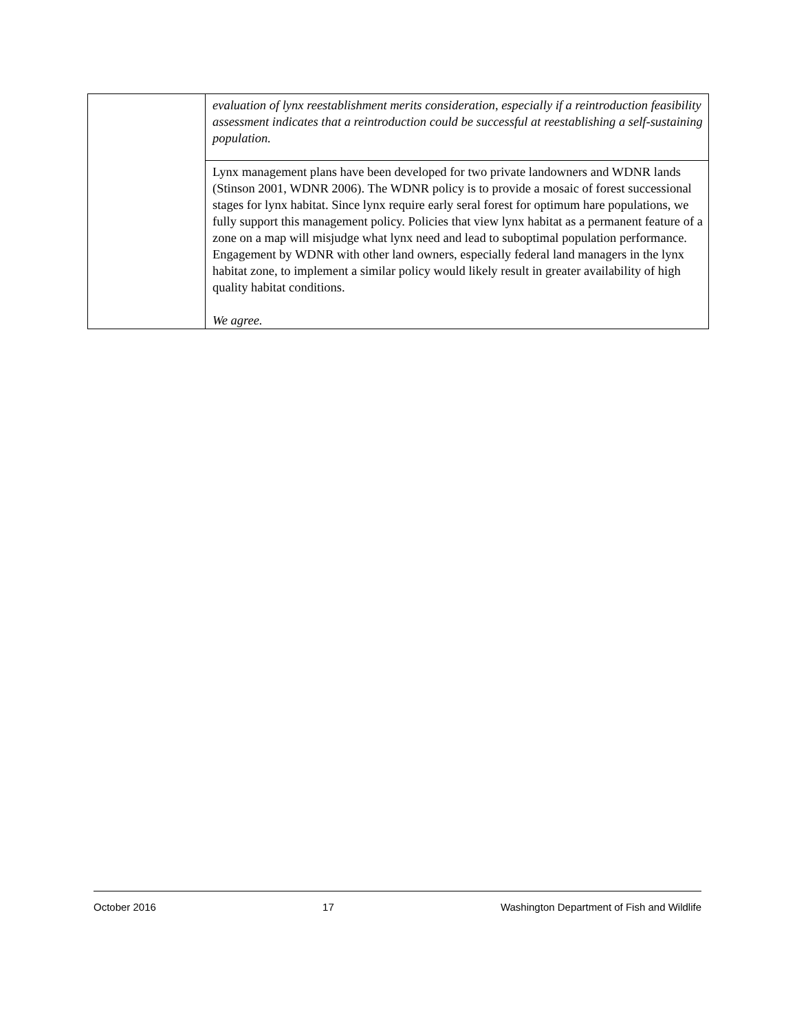| | evaluation of lynx reestablishment merits consideration, especially if a reintroduction feasibility assessment indicates that a reintroduction could be successful at reestablishing a self-sustaining population. |
| | Lynx management plans have been developed for two private landowners and WDNR lands (Stinson 2001, WDNR 2006). The WDNR policy is to provide a mosaic of forest successional stages for lynx habitat. Since lynx require early seral forest for optimum hare populations, we fully support this management policy. Policies that view lynx habitat as a permanent feature of a zone on a map will misjudge what lynx need and lead to suboptimal population performance. Engagement by WDNR with other land owners, especially federal land managers in the lynx habitat zone, to implement a similar policy would likely result in greater availability of high quality habitat conditions. We agree. |
October 2016 17 Washington Department of Fish and Wildlife